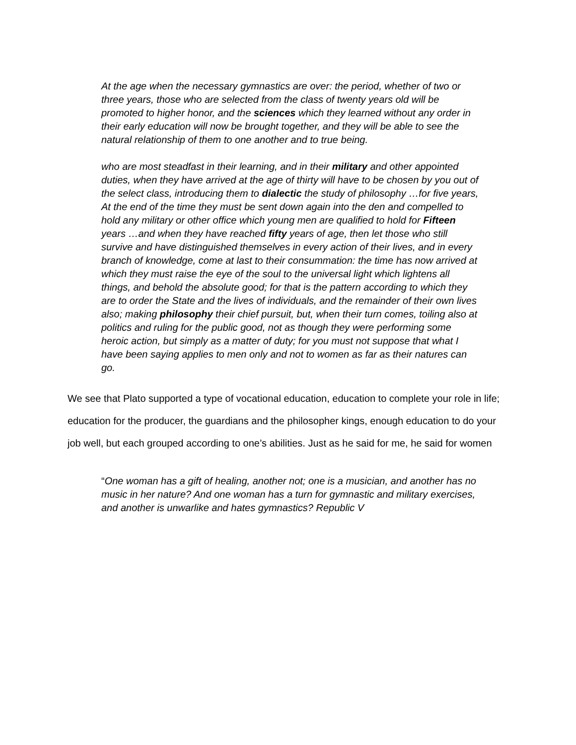At the age when the necessary gymnastics are over: the period, whether of two or three years, those who are selected from the class of twenty years old will be promoted to higher honor, and the sciences which they learned without any order in their early education will now be brought together, and they will be able to see the natural relationship of them to one another and to true being.
who are most steadfast in their learning, and in their military and other appointed duties, when they have arrived at the age of thirty will have to be chosen by you out of the select class, introducing them to dialectic the study of philosophy …for five years, At the end of the time they must be sent down again into the den and compelled to hold any military or other office which young men are qualified to hold for Fifteen years …and when they have reached fifty years of age, then let those who still survive and have distinguished themselves in every action of their lives, and in every branch of knowledge, come at last to their consummation: the time has now arrived at which they must raise the eye of the soul to the universal light which lightens all things, and behold the absolute good; for that is the pattern according to which they are to order the State and the lives of individuals, and the remainder of their own lives also; making philosophy their chief pursuit, but, when their turn comes, toiling also at politics and ruling for the public good, not as though they were performing some heroic action, but simply as a matter of duty; for you must not suppose that what I have been saying applies to men only and not to women as far as their natures can go.
We see that Plato supported a type of vocational education, education to complete your role in life; education for the producer, the guardians and the philosopher kings, enough education to do your job well, but each grouped according to one’s abilities. Just as he said for me, he said for women
“One woman has a gift of healing, another not; one is a musician, and another has no music in her nature? And one woman has a turn for gymnastic and military exercises, and another is unwarlike and hates gymnastics? Republic V